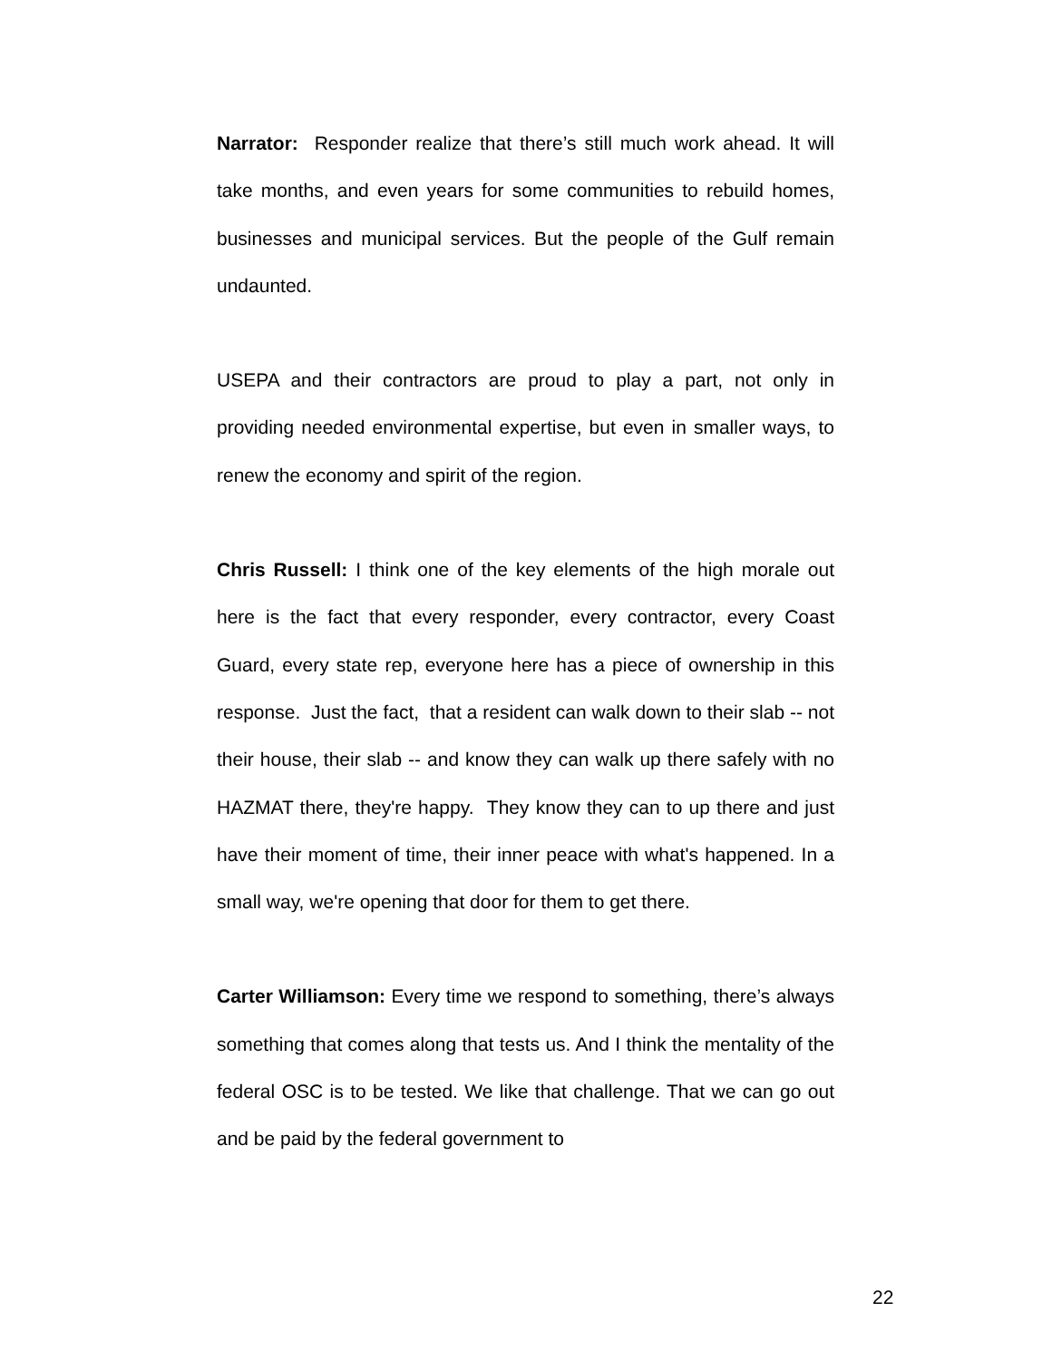Narrator: Responder realize that there’s still much work ahead. It will take months, and even years for some communities to rebuild homes, businesses and municipal services. But the people of the Gulf remain undaunted.
USEPA and their contractors are proud to play a part, not only in providing needed environmental expertise, but even in smaller ways, to renew the economy and spirit of the region.
Chris Russell: I think one of the key elements of the high morale out here is the fact that every responder, every contractor, every Coast Guard, every state rep, everyone here has a piece of ownership in this response. Just the fact, that a resident can walk down to their slab -- not their house, their slab -- and know they can walk up there safely with no HAZMAT there, they're happy. They know they can to up there and just have their moment of time, their inner peace with what's happened. In a small way, we're opening that door for them to get there.
Carter Williamson: Every time we respond to something, there’s always something that comes along that tests us. And I think the mentality of the federal OSC is to be tested. We like that challenge. That we can go out and be paid by the federal government to
22